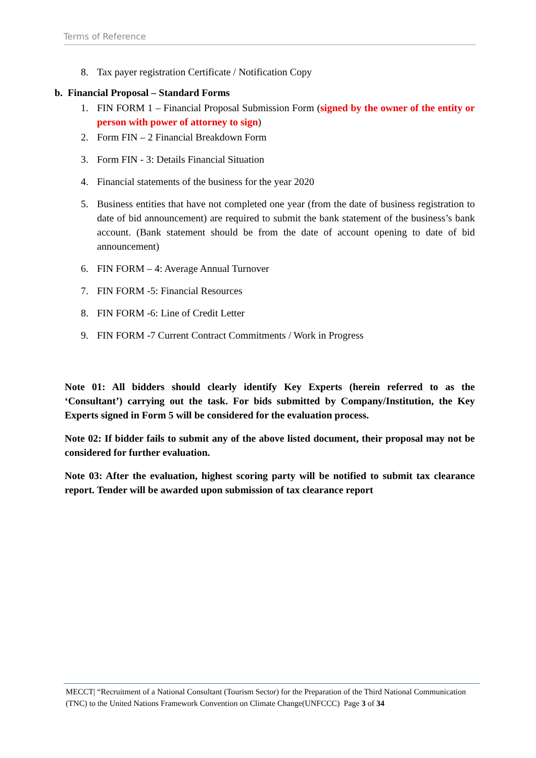Terms of Reference
8. Tax payer registration Certificate / Notification Copy
b. Financial Proposal – Standard Forms
1. FIN FORM 1 – Financial Proposal Submission Form (signed by the owner of the entity or person with power of attorney to sign)
2. Form FIN – 2 Financial Breakdown Form
3. Form FIN - 3: Details Financial Situation
4. Financial statements of the business for the year 2020
5. Business entities that have not completed one year (from the date of business registration to date of bid announcement) are required to submit the bank statement of the business’s bank account. (Bank statement should be from the date of account opening to date of bid announcement)
6. FIN FORM – 4: Average Annual Turnover
7. FIN FORM -5: Financial Resources
8. FIN FORM -6: Line of Credit Letter
9. FIN FORM -7 Current Contract Commitments / Work in Progress
Note 01: All bidders should clearly identify Key Experts (herein referred to as the ‘Consultant’) carrying out the task. For bids submitted by Company/Institution, the Key Experts signed in Form 5 will be considered for the evaluation process.
Note 02: If bidder fails to submit any of the above listed document, their proposal may not be considered for further evaluation.
Note 03: After the evaluation, highest scoring party will be notified to submit tax clearance report. Tender will be awarded upon submission of tax clearance report
MECCT| “Recruitment of a National Consultant (Tourism Sector) for the Preparation of the Third National Communication (TNC) to the United Nations Framework Convention on Climate Change(UNFCCC) Page 3 of 34